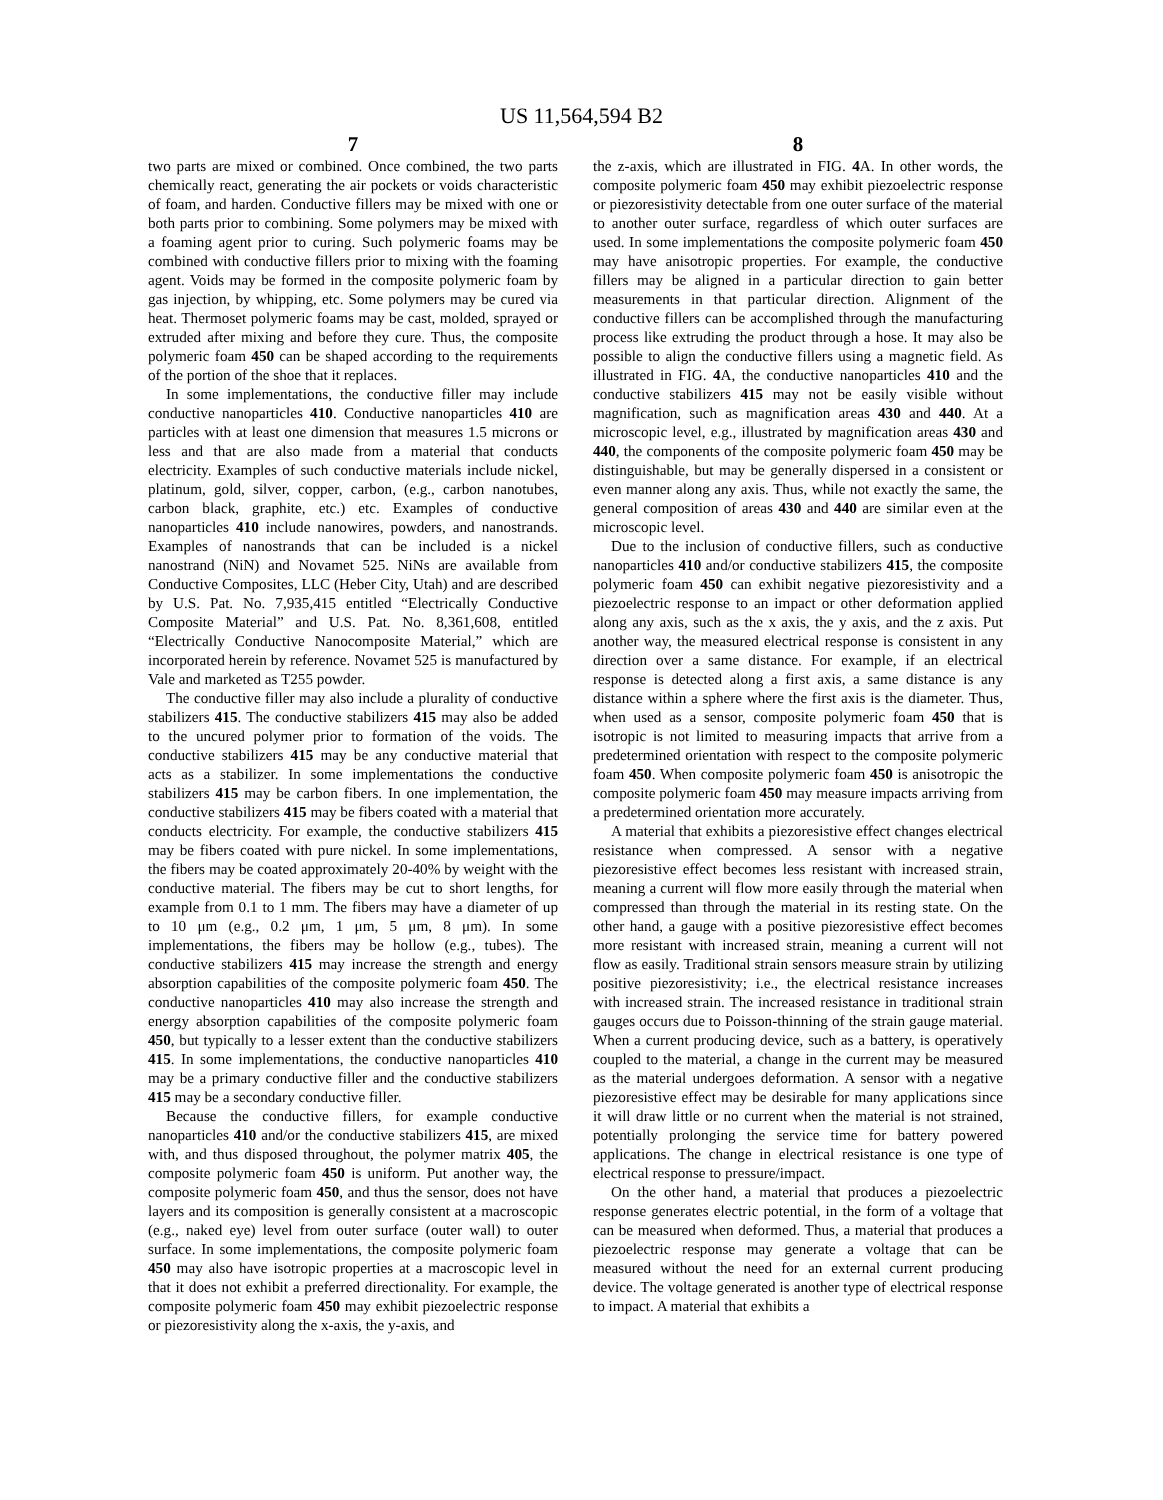US 11,564,594 B2
7
two parts are mixed or combined. Once combined, the two parts chemically react, generating the air pockets or voids characteristic of foam, and harden. Conductive fillers may be mixed with one or both parts prior to combining. Some polymers may be mixed with a foaming agent prior to curing. Such polymeric foams may be combined with conductive fillers prior to mixing with the foaming agent. Voids may be formed in the composite polymeric foam by gas injection, by whipping, etc. Some polymers may be cured via heat. Thermoset polymeric foams may be cast, molded, sprayed or extruded after mixing and before they cure. Thus, the composite polymeric foam 450 can be shaped according to the requirements of the portion of the shoe that it replaces.
In some implementations, the conductive filler may include conductive nanoparticles 410. Conductive nanoparticles 410 are particles with at least one dimension that measures 1.5 microns or less and that are also made from a material that conducts electricity. Examples of such conductive materials include nickel, platinum, gold, silver, copper, carbon, (e.g., carbon nanotubes, carbon black, graphite, etc.) etc. Examples of conductive nanoparticles 410 include nanowires, powders, and nanostrands. Examples of nanostrands that can be included is a nickel nanostrand (NiN) and Novamet 525. NiNs are available from Conductive Composites, LLC (Heber City, Utah) and are described by U.S. Pat. No. 7,935,415 entitled “Electrically Conductive Composite Material” and U.S. Pat. No. 8,361,608, entitled “Electrically Conductive Nanocomposite Material,” which are incorporated herein by reference. Novamet 525 is manufactured by Vale and marketed as T255 powder.
The conductive filler may also include a plurality of conductive stabilizers 415. The conductive stabilizers 415 may also be added to the uncured polymer prior to formation of the voids. The conductive stabilizers 415 may be any conductive material that acts as a stabilizer. In some implementations the conductive stabilizers 415 may be carbon fibers. In one implementation, the conductive stabilizers 415 may be fibers coated with a material that conducts electricity. For example, the conductive stabilizers 415 may be fibers coated with pure nickel. In some implementations, the fibers may be coated approximately 20-40% by weight with the conductive material. The fibers may be cut to short lengths, for example from 0.1 to 1 mm. The fibers may have a diameter of up to 10 μm (e.g., 0.2 μm, 1 μm, 5 μm, 8 μm). In some implementations, the fibers may be hollow (e.g., tubes). The conductive stabilizers 415 may increase the strength and energy absorption capabilities of the composite polymeric foam 450. The conductive nanoparticles 410 may also increase the strength and energy absorption capabilities of the composite polymeric foam 450, but typically to a lesser extent than the conductive stabilizers 415. In some implementations, the conductive nanoparticles 410 may be a primary conductive filler and the conductive stabilizers 415 may be a secondary conductive filler.
Because the conductive fillers, for example conductive nanoparticles 410 and/or the conductive stabilizers 415, are mixed with, and thus disposed throughout, the polymer matrix 405, the composite polymeric foam 450 is uniform. Put another way, the composite polymeric foam 450, and thus the sensor, does not have layers and its composition is generally consistent at a macroscopic (e.g., naked eye) level from outer surface (outer wall) to outer surface. In some implementations, the composite polymeric foam 450 may also have isotropic properties at a macroscopic level in that it does not exhibit a preferred directionality. For example, the composite polymeric foam 450 may exhibit piezoelectric response or piezoresistivity along the x-axis, the y-axis, and
8
the z-axis, which are illustrated in FIG. 4 A. In other words, the composite polymeric foam 450 may exhibit piezoelectric response or piezoresistivity detectable from one outer surface of the material to another outer surface, regardless of which outer surfaces are used. In some implementations the composite polymeric foam 450 may have anisotropic properties. For example, the conductive fillers may be aligned in a particular direction to gain better measurements in that particular direction. Alignment of the conductive fillers can be accomplished through the manufacturing process like extruding the product through a hose. It may also be possible to align the conductive fillers using a magnetic field. As illustrated in FIG. 4 A, the conductive nanoparticles 410 and the conductive stabilizers 415 may not be easily visible without magnification, such as magnification areas 430 and 440. At a microscopic level, e.g., illustrated by magnification areas 430 and 440, the components of the composite polymeric foam 450 may be distinguishable, but may be generally dispersed in a consistent or even manner along any axis. Thus, while not exactly the same, the general composition of areas 430 and 440 are similar even at the microscopic level.
Due to the inclusion of conductive fillers, such as conductive nanoparticles 410 and/or conductive stabilizers 415, the composite polymeric foam 450 can exhibit negative piezoresistivity and a piezoelectric response to an impact or other deformation applied along any axis, such as the x axis, the y axis, and the z axis. Put another way, the measured electrical response is consistent in any direction over a same distance. For example, if an electrical response is detected along a first axis, a same distance is any distance within a sphere where the first axis is the diameter. Thus, when used as a sensor, composite polymeric foam 450 that is isotropic is not limited to measuring impacts that arrive from a predetermined orientation with respect to the composite polymeric foam 450. When composite polymeric foam 450 is anisotropic the composite polymeric foam 450 may measure impacts arriving from a predetermined orientation more accurately.
A material that exhibits a piezoresistive effect changes electrical resistance when compressed. A sensor with a negative piezoresistive effect becomes less resistant with increased strain, meaning a current will flow more easily through the material when compressed than through the material in its resting state. On the other hand, a gauge with a positive piezoresistive effect becomes more resistant with increased strain, meaning a current will not flow as easily. Traditional strain sensors measure strain by utilizing positive piezoresistivity; i.e., the electrical resistance increases with increased strain. The increased resistance in traditional strain gauges occurs due to Poisson-thinning of the strain gauge material. When a current producing device, such as a battery, is operatively coupled to the material, a change in the current may be measured as the material undergoes deformation. A sensor with a negative piezoresistive effect may be desirable for many applications since it will draw little or no current when the material is not strained, potentially prolonging the service time for battery powered applications. The change in electrical resistance is one type of electrical response to pressure/impact.
On the other hand, a material that produces a piezoelectric response generates electric potential, in the form of a voltage that can be measured when deformed. Thus, a material that produces a piezoelectric response may generate a voltage that can be measured without the need for an external current producing device. The voltage generated is another type of electrical response to impact. A material that exhibits a